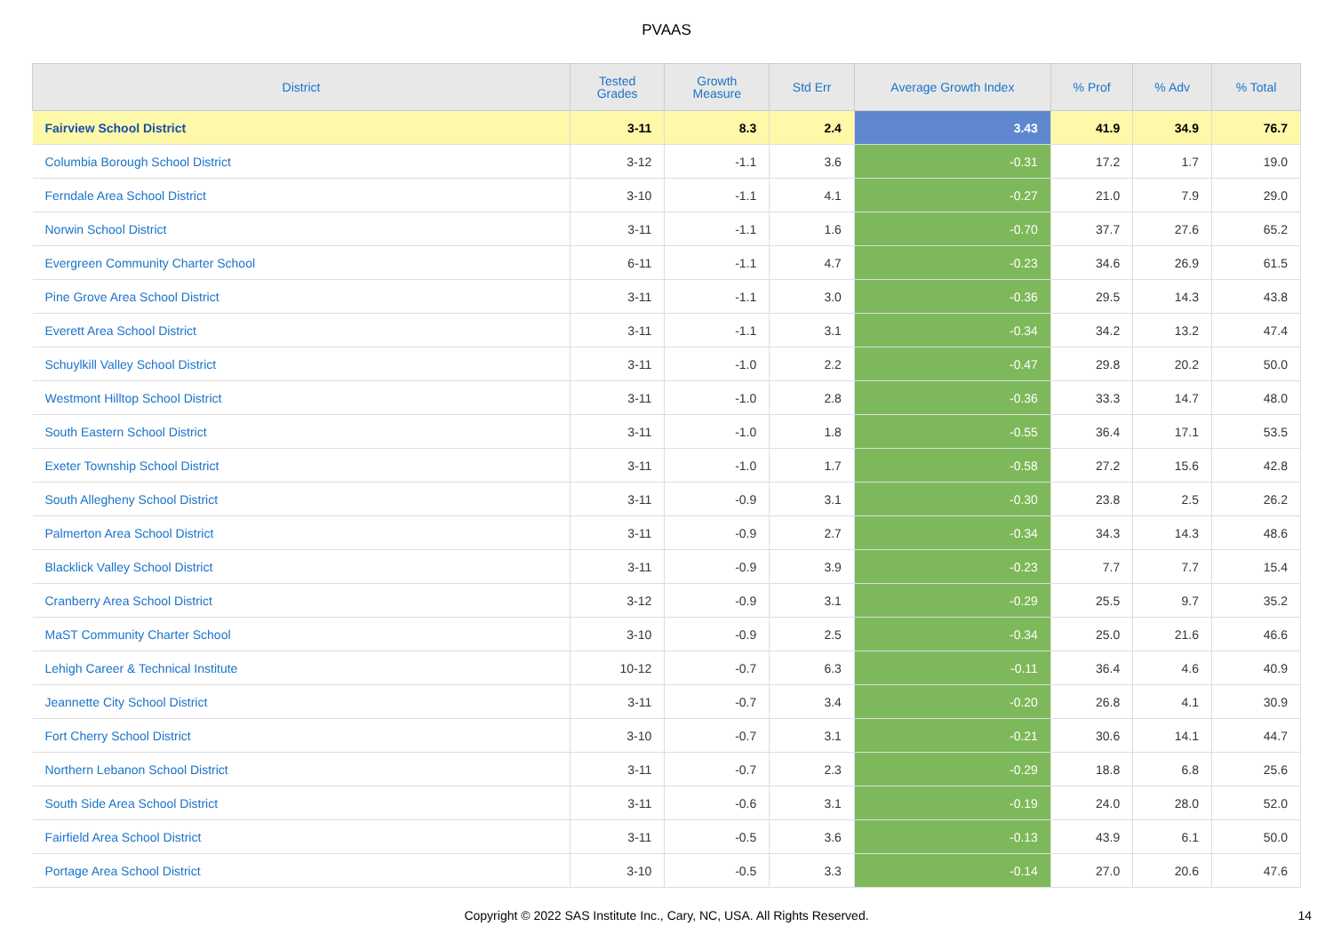PVAAS
| District | Tested Grades | Growth Measure | Std Err | Average Growth Index | % Prof | % Adv | % Total |
| --- | --- | --- | --- | --- | --- | --- | --- |
| Fairview School District | 3-11 | 8.3 | 2.4 | 3.43 | 41.9 | 34.9 | 76.7 |
| Columbia Borough School District | 3-12 | -1.1 | 3.6 | -0.31 | 17.2 | 1.7 | 19.0 |
| Ferndale Area School District | 3-10 | -1.1 | 4.1 | -0.27 | 21.0 | 7.9 | 29.0 |
| Norwin School District | 3-11 | -1.1 | 1.6 | -0.70 | 37.7 | 27.6 | 65.2 |
| Evergreen Community Charter School | 6-11 | -1.1 | 4.7 | -0.23 | 34.6 | 26.9 | 61.5 |
| Pine Grove Area School District | 3-11 | -1.1 | 3.0 | -0.36 | 29.5 | 14.3 | 43.8 |
| Everett Area School District | 3-11 | -1.1 | 3.1 | -0.34 | 34.2 | 13.2 | 47.4 |
| Schuylkill Valley School District | 3-11 | -1.0 | 2.2 | -0.47 | 29.8 | 20.2 | 50.0 |
| Westmont Hilltop School District | 3-11 | -1.0 | 2.8 | -0.36 | 33.3 | 14.7 | 48.0 |
| South Eastern School District | 3-11 | -1.0 | 1.8 | -0.55 | 36.4 | 17.1 | 53.5 |
| Exeter Township School District | 3-11 | -1.0 | 1.7 | -0.58 | 27.2 | 15.6 | 42.8 |
| South Allegheny School District | 3-11 | -0.9 | 3.1 | -0.30 | 23.8 | 2.5 | 26.2 |
| Palmerton Area School District | 3-11 | -0.9 | 2.7 | -0.34 | 34.3 | 14.3 | 48.6 |
| Blacklick Valley School District | 3-11 | -0.9 | 3.9 | -0.23 | 7.7 | 7.7 | 15.4 |
| Cranberry Area School District | 3-12 | -0.9 | 3.1 | -0.29 | 25.5 | 9.7 | 35.2 |
| MaST Community Charter School | 3-10 | -0.9 | 2.5 | -0.34 | 25.0 | 21.6 | 46.6 |
| Lehigh Career & Technical Institute | 10-12 | -0.7 | 6.3 | -0.11 | 36.4 | 4.6 | 40.9 |
| Jeannette City School District | 3-11 | -0.7 | 3.4 | -0.20 | 26.8 | 4.1 | 30.9 |
| Fort Cherry School District | 3-10 | -0.7 | 3.1 | -0.21 | 30.6 | 14.1 | 44.7 |
| Northern Lebanon School District | 3-11 | -0.7 | 2.3 | -0.29 | 18.8 | 6.8 | 25.6 |
| South Side Area School District | 3-11 | -0.6 | 3.1 | -0.19 | 24.0 | 28.0 | 52.0 |
| Fairfield Area School District | 3-11 | -0.5 | 3.6 | -0.13 | 43.9 | 6.1 | 50.0 |
| Portage Area School District | 3-10 | -0.5 | 3.3 | -0.14 | 27.0 | 20.6 | 47.6 |
Copyright © 2022 SAS Institute Inc., Cary, NC, USA. All Rights Reserved.
14